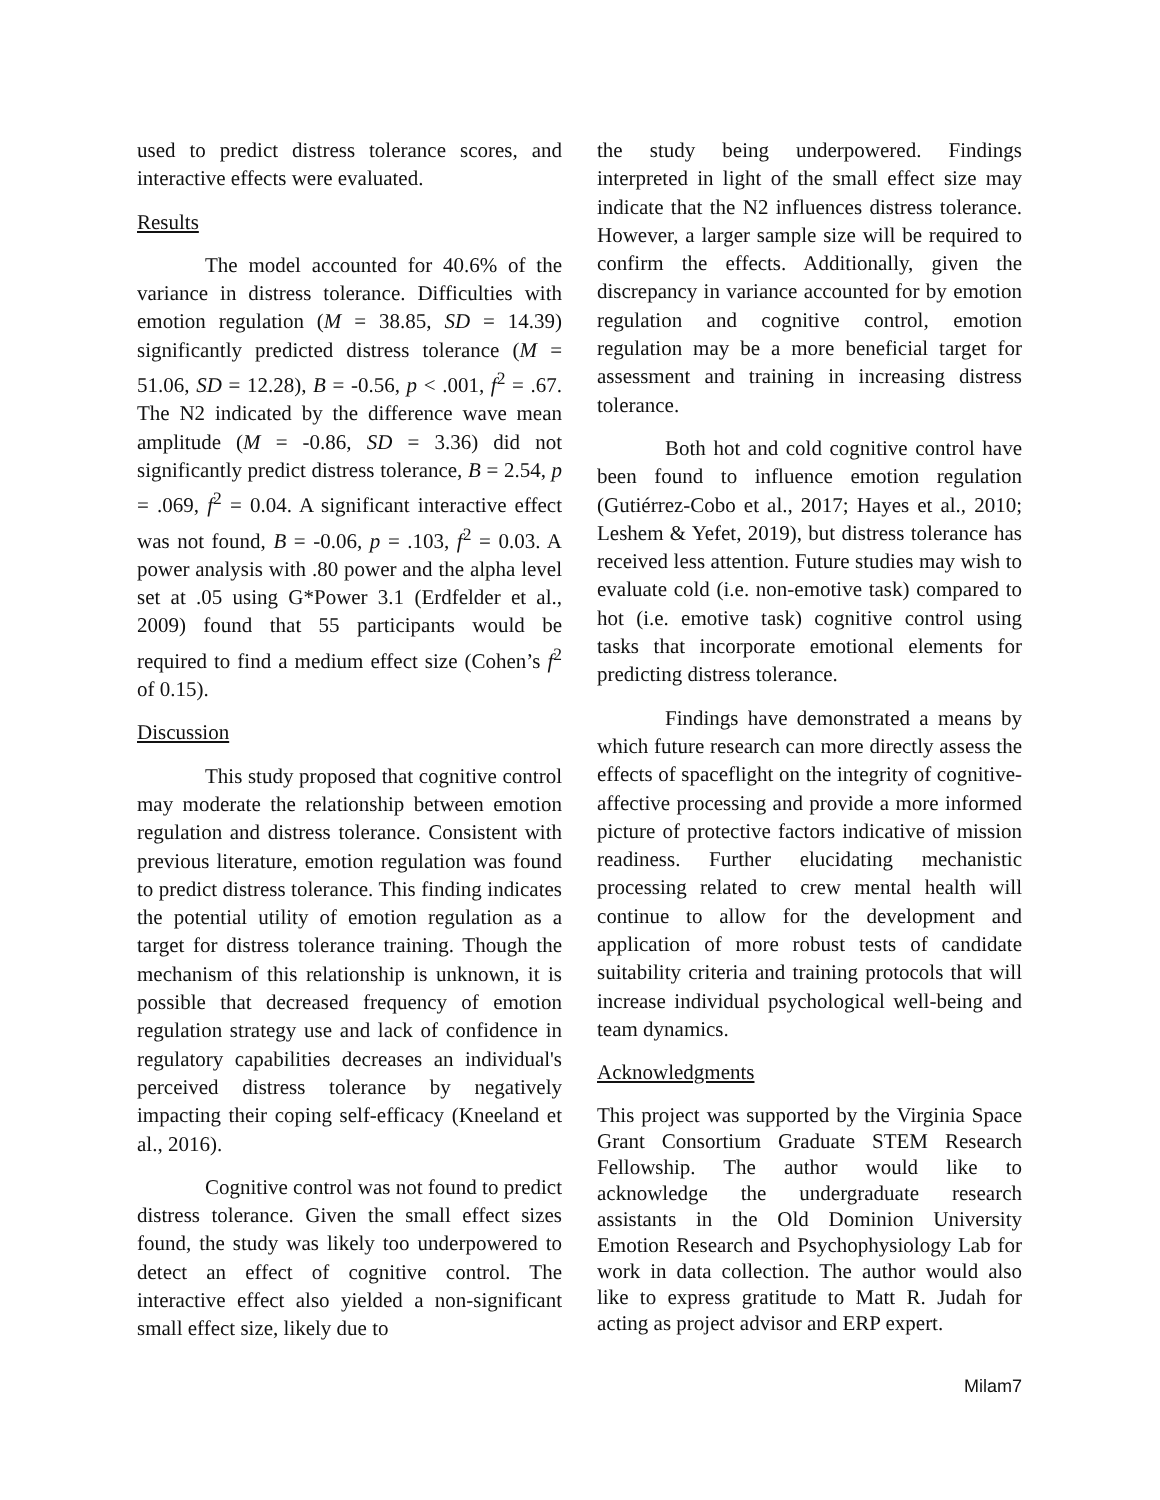used to predict distress tolerance scores, and interactive effects were evaluated.
Results
The model accounted for 40.6% of the variance in distress tolerance. Difficulties with emotion regulation (M = 38.85, SD = 14.39) significantly predicted distress tolerance (M = 51.06, SD = 12.28), B = -0.56, p < .001, f<sup>2</sup> = .67. The N2 indicated by the difference wave mean amplitude (M = -0.86, SD = 3.36) did not significantly predict distress tolerance, B = 2.54, p = .069, f<sup>2</sup> = 0.04. A significant interactive effect was not found, B = -0.06, p = .103, f<sup>2</sup> = 0.03. A power analysis with .80 power and the alpha level set at .05 using G*Power 3.1 (Erdfelder et al., 2009) found that 55 participants would be required to find a medium effect size (Cohen’s f<sup>2</sup> of 0.15).
Discussion
This study proposed that cognitive control may moderate the relationship between emotion regulation and distress tolerance. Consistent with previous literature, emotion regulation was found to predict distress tolerance. This finding indicates the potential utility of emotion regulation as a target for distress tolerance training. Though the mechanism of this relationship is unknown, it is possible that decreased frequency of emotion regulation strategy use and lack of confidence in regulatory capabilities decreases an individual's perceived distress tolerance by negatively impacting their coping self-efficacy (Kneeland et al., 2016).
Cognitive control was not found to predict distress tolerance. Given the small effect sizes found, the study was likely too underpowered to detect an effect of cognitive control. The interactive effect also yielded a non-significant small effect size, likely due to
the study being underpowered. Findings interpreted in light of the small effect size may indicate that the N2 influences distress tolerance. However, a larger sample size will be required to confirm the effects. Additionally, given the discrepancy in variance accounted for by emotion regulation and cognitive control, emotion regulation may be a more beneficial target for assessment and training in increasing distress tolerance.
Both hot and cold cognitive control have been found to influence emotion regulation (Gutiérrez-Cobo et al., 2017; Hayes et al., 2010; Leshem & Yefet, 2019), but distress tolerance has received less attention. Future studies may wish to evaluate cold (i.e. non-emotive task) compared to hot (i.e. emotive task) cognitive control using tasks that incorporate emotional elements for predicting distress tolerance.
Findings have demonstrated a means by which future research can more directly assess the effects of spaceflight on the integrity of cognitive-affective processing and provide a more informed picture of protective factors indicative of mission readiness. Further elucidating mechanistic processing related to crew mental health will continue to allow for the development and application of more robust tests of candidate suitability criteria and training protocols that will increase individual psychological well-being and team dynamics.
Acknowledgments
This project was supported by the Virginia Space Grant Consortium Graduate STEM Research Fellowship. The author would like to acknowledge the undergraduate research assistants in the Old Dominion University Emotion Research and Psychophysiology Lab for work in data collection. The author would also like to express gratitude to Matt R. Judah for acting as project advisor and ERP expert.
Milam7